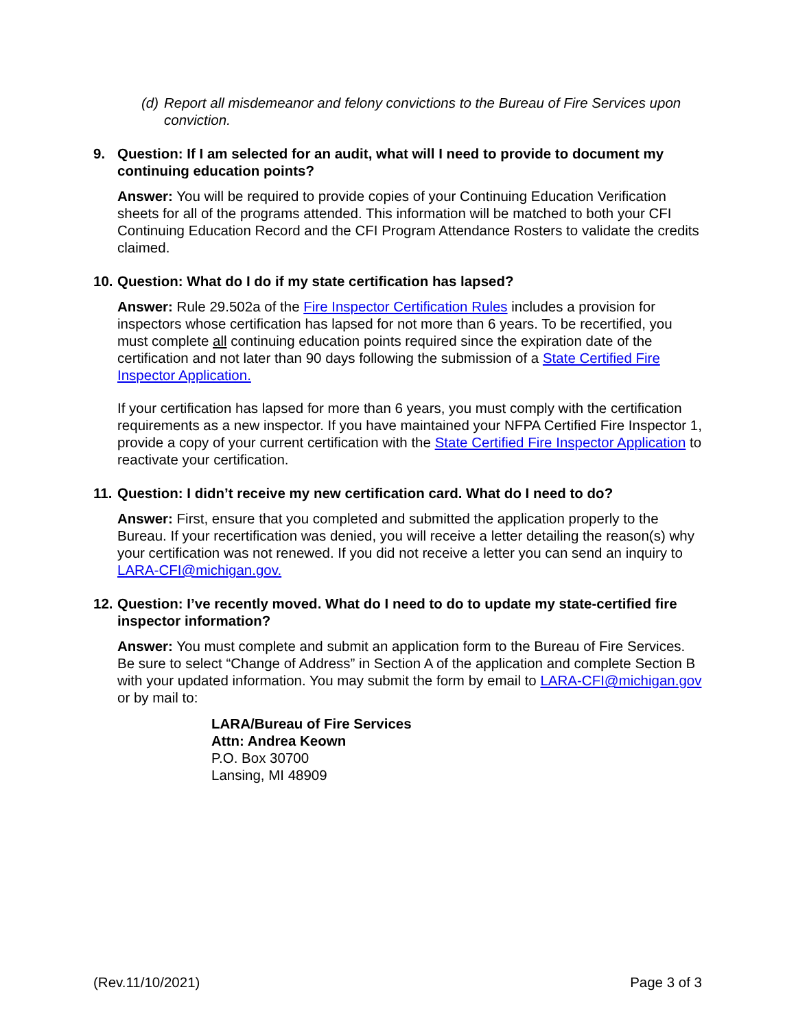(d) Report all misdemeanor and felony convictions to the Bureau of Fire Services upon conviction.
9. Question: If I am selected for an audit, what will I need to provide to document my continuing education points?
Answer: You will be required to provide copies of your Continuing Education Verification sheets for all of the programs attended. This information will be matched to both your CFI Continuing Education Record and the CFI Program Attendance Rosters to validate the credits claimed.
10. Question: What do I do if my state certification has lapsed?
Answer: Rule 29.502a of the Fire Inspector Certification Rules includes a provision for inspectors whose certification has lapsed for not more than 6 years. To be recertified, you must complete all continuing education points required since the expiration date of the certification and not later than 90 days following the submission of a State Certified Fire Inspector Application.
If your certification has lapsed for more than 6 years, you must comply with the certification requirements as a new inspector. If you have maintained your NFPA Certified Fire Inspector 1, provide a copy of your current certification with the State Certified Fire Inspector Application to reactivate your certification.
11. Question: I didn’t receive my new certification card. What do I need to do?
Answer: First, ensure that you completed and submitted the application properly to the Bureau. If your recertification was denied, you will receive a letter detailing the reason(s) why your certification was not renewed. If you did not receive a letter you can send an inquiry to LARA-CFI@michigan.gov.
12. Question: I’ve recently moved. What do I need to do to update my state-certified fire inspector information?
Answer: You must complete and submit an application form to the Bureau of Fire Services. Be sure to select “Change of Address” in Section A of the application and complete Section B with your updated information. You may submit the form by email to LARA-CFI@michigan.gov or by mail to:
LARA/Bureau of Fire Services
Attn: Andrea Keown
P.O. Box 30700
Lansing, MI 48909
(Rev.11/10/2021) Page 3 of 3